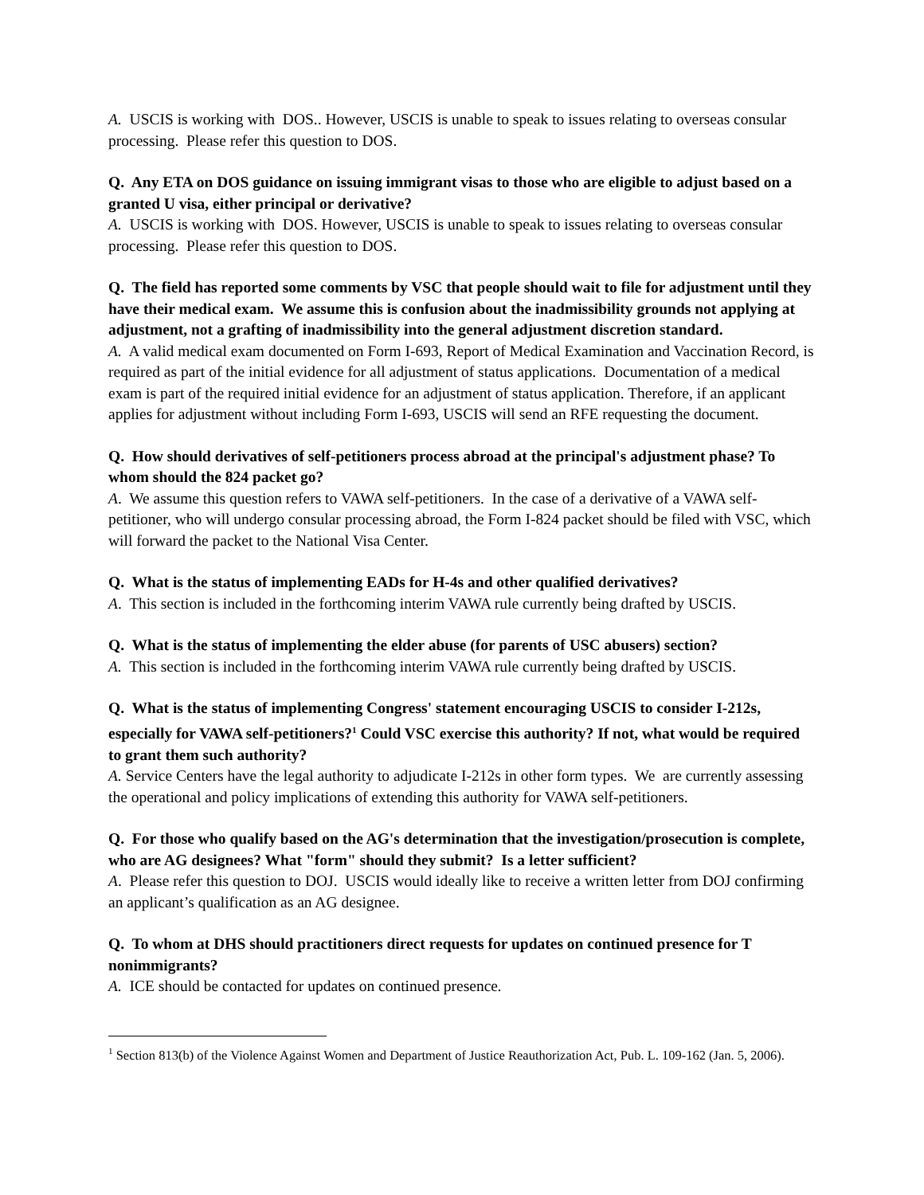A. USCIS is working with DOS.. However, USCIS is unable to speak to issues relating to overseas consular processing. Please refer this question to DOS.
Q. Any ETA on DOS guidance on issuing immigrant visas to those who are eligible to adjust based on a granted U visa, either principal or derivative?
A. USCIS is working with DOS. However, USCIS is unable to speak to issues relating to overseas consular processing. Please refer this question to DOS.
Q. The field has reported some comments by VSC that people should wait to file for adjustment until they have their medical exam. We assume this is confusion about the inadmissibility grounds not applying at adjustment, not a grafting of inadmissibility into the general adjustment discretion standard.
A. A valid medical exam documented on Form I-693, Report of Medical Examination and Vaccination Record, is required as part of the initial evidence for all adjustment of status applications. Documentation of a medical exam is part of the required initial evidence for an adjustment of status application. Therefore, if an applicant applies for adjustment without including Form I-693, USCIS will send an RFE requesting the document.
Q. How should derivatives of self-petitioners process abroad at the principal's adjustment phase? To whom should the 824 packet go?
A. We assume this question refers to VAWA self-petitioners. In the case of a derivative of a VAWA self-petitioner, who will undergo consular processing abroad, the Form I-824 packet should be filed with VSC, which will forward the packet to the National Visa Center.
Q. What is the status of implementing EADs for H-4s and other qualified derivatives?
A. This section is included in the forthcoming interim VAWA rule currently being drafted by USCIS.
Q. What is the status of implementing the elder abuse (for parents of USC abusers) section?
A. This section is included in the forthcoming interim VAWA rule currently being drafted by USCIS.
Q. What is the status of implementing Congress' statement encouraging USCIS to consider I-212s, especially for VAWA self-petitioners?<sup>1</sup> Could VSC exercise this authority? If not, what would be required to grant them such authority?
A. Service Centers have the legal authority to adjudicate I-212s in other form types. We are currently assessing the operational and policy implications of extending this authority for VAWA self-petitioners.
Q. For those who qualify based on the AG's determination that the investigation/prosecution is complete, who are AG designees? What "form" should they submit? Is a letter sufficient?
A. Please refer this question to DOJ. USCIS would ideally like to receive a written letter from DOJ confirming an applicant’s qualification as an AG designee.
Q. To whom at DHS should practitioners direct requests for updates on continued presence for T nonimmigrants?
A. ICE should be contacted for updates on continued presence.
<sup>1</sup> Section 813(b) of the Violence Against Women and Department of Justice Reauthorization Act, Pub. L. 109-162 (Jan. 5, 2006).